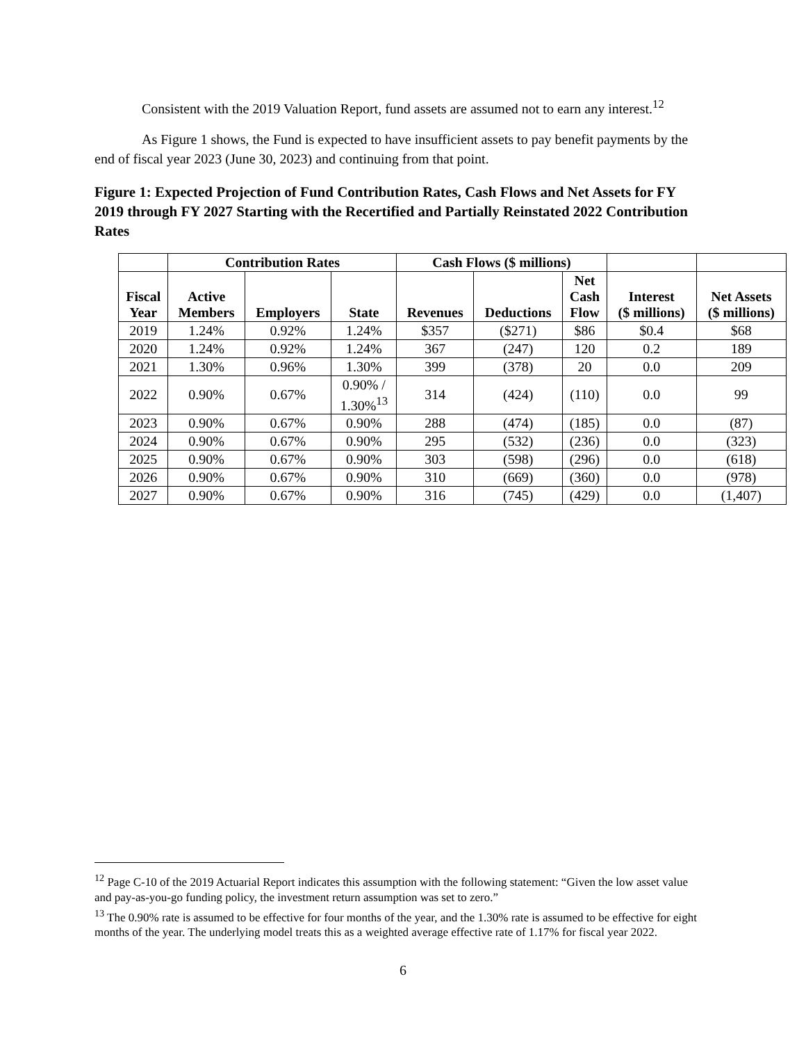Consistent with the 2019 Valuation Report, fund assets are assumed not to earn any interest.<sup>12</sup>
As Figure 1 shows, the Fund is expected to have insufficient assets to pay benefit payments by the end of fiscal year 2023 (June 30, 2023) and continuing from that point.
Figure 1: Expected Projection of Fund Contribution Rates, Cash Flows and Net Assets for FY 2019 through FY 2027 Starting with the Recertified and Partially Reinstated 2022 Contribution Rates
| | Contribution Rates | | | Cash Flows ($ millions) | | | | |
| --- | --- | --- | --- | --- | --- | --- | --- | --- |
| Fiscal Year | Active Members | Employers | State | Revenues | Deductions | Net Cash Flow | Interest ($ millions) | Net Assets ($ millions) |
| 2019 | 1.24% | 0.92% | 1.24% | $357 | ($271) | $86 | $0.4 | $68 |
| 2020 | 1.24% | 0.92% | 1.24% | 367 | (247) | 120 | 0.2 | 189 |
| 2021 | 1.30% | 0.96% | 1.30% | 399 | (378) | 20 | 0.0 | 209 |
| 2022 | 0.90% | 0.67% | 0.90% / 1.30%<sup>13</sup> | 314 | (424) | (110) | 0.0 | 99 |
| 2023 | 0.90% | 0.67% | 0.90% | 288 | (474) | (185) | 0.0 | (87) |
| 2024 | 0.90% | 0.67% | 0.90% | 295 | (532) | (236) | 0.0 | (323) |
| 2025 | 0.90% | 0.67% | 0.90% | 303 | (598) | (296) | 0.0 | (618) |
| 2026 | 0.90% | 0.67% | 0.90% | 310 | (669) | (360) | 0.0 | (978) |
| 2027 | 0.90% | 0.67% | 0.90% | 316 | (745) | (429) | 0.0 | (1,407) |
<sup>12</sup> Page C-10 of the 2019 Actuarial Report indicates this assumption with the following statement: “Given the low asset value and pay-as-you-go funding policy, the investment return assumption was set to zero.”
<sup>13</sup> The 0.90% rate is assumed to be effective for four months of the year, and the 1.30% rate is assumed to be effective for eight months of the year. The underlying model treats this as a weighted average effective rate of 1.17% for fiscal year 2022.
6